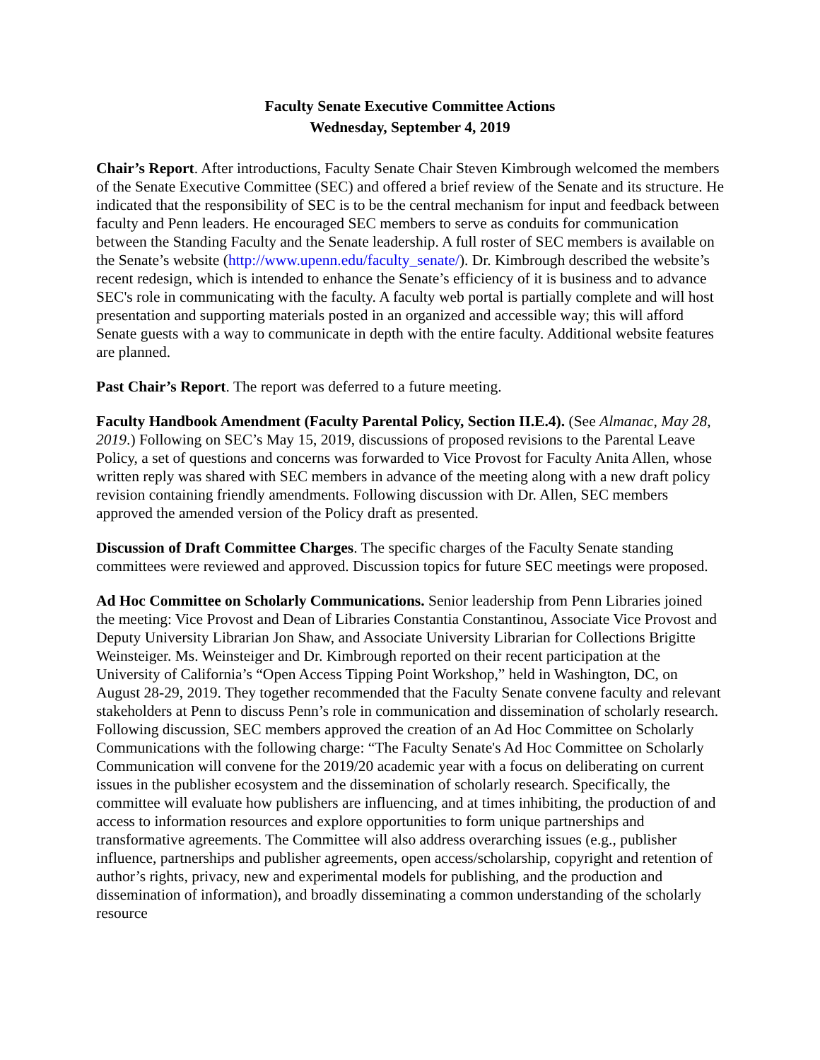Faculty Senate Executive Committee Actions
Wednesday, September 4, 2019
Chair’s Report. After introductions, Faculty Senate Chair Steven Kimbrough welcomed the members of the Senate Executive Committee (SEC) and offered a brief review of the Senate and its structure. He indicated that the responsibility of SEC is to be the central mechanism for input and feedback between faculty and Penn leaders. He encouraged SEC members to serve as conduits for communication between the Standing Faculty and the Senate leadership. A full roster of SEC members is available on the Senate’s website (http://www.upenn.edu/faculty_senate/). Dr. Kimbrough described the website’s recent redesign, which is intended to enhance the Senate’s efficiency of it is business and to advance SEC's role in communicating with the faculty. A faculty web portal is partially complete and will host presentation and supporting materials posted in an organized and accessible way; this will afford Senate guests with a way to communicate in depth with the entire faculty. Additional website features are planned.
Past Chair’s Report. The report was deferred to a future meeting.
Faculty Handbook Amendment (Faculty Parental Policy, Section II.E.4). (See Almanac, May 28, 2019.) Following on SEC’s May 15, 2019, discussions of proposed revisions to the Parental Leave Policy, a set of questions and concerns was forwarded to Vice Provost for Faculty Anita Allen, whose written reply was shared with SEC members in advance of the meeting along with a new draft policy revision containing friendly amendments. Following discussion with Dr. Allen, SEC members approved the amended version of the Policy draft as presented.
Discussion of Draft Committee Charges. The specific charges of the Faculty Senate standing committees were reviewed and approved. Discussion topics for future SEC meetings were proposed.
Ad Hoc Committee on Scholarly Communications. Senior leadership from Penn Libraries joined the meeting: Vice Provost and Dean of Libraries Constantia Constantinou, Associate Vice Provost and Deputy University Librarian Jon Shaw, and Associate University Librarian for Collections Brigitte Weinsteiger. Ms. Weinsteiger and Dr. Kimbrough reported on their recent participation at the University of California’s “Open Access Tipping Point Workshop,” held in Washington, DC, on August 28-29, 2019. They together recommended that the Faculty Senate convene faculty and relevant stakeholders at Penn to discuss Penn’s role in communication and dissemination of scholarly research. Following discussion, SEC members approved the creation of an Ad Hoc Committee on Scholarly Communications with the following charge: “The Faculty Senate's Ad Hoc Committee on Scholarly Communication will convene for the 2019/20 academic year with a focus on deliberating on current issues in the publisher ecosystem and the dissemination of scholarly research. Specifically, the committee will evaluate how publishers are influencing, and at times inhibiting, the production of and access to information resources and explore opportunities to form unique partnerships and transformative agreements. The Committee will also address overarching issues (e.g., publisher influence, partnerships and publisher agreements, open access/scholarship, copyright and retention of author’s rights, privacy, new and experimental models for publishing, and the production and dissemination of information), and broadly disseminating a common understanding of the scholarly resource